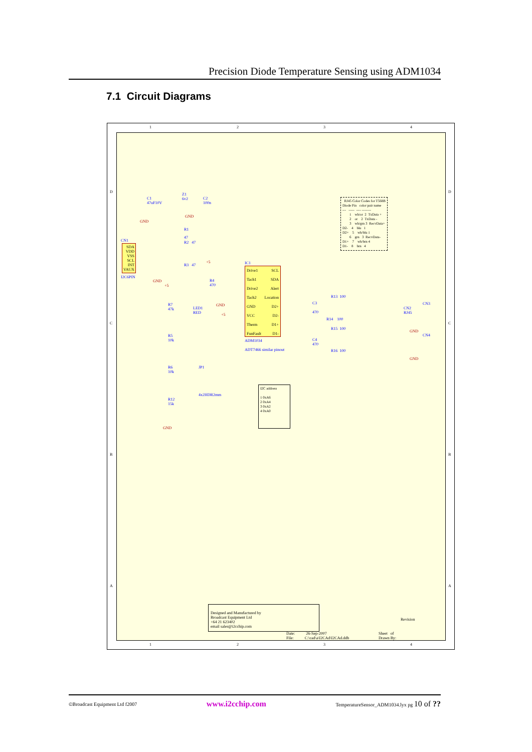Precision Diode Temperature Sensing using ADM1034
7.1 Circuit Diagrams
1 2 3 4
C1
47uF10V
Z1
6v2
C2
100n
GND
GND
R1
47
R2 47
R3 47
CN1
SDA
VDD
VSS
SCL
INT
VAUX
I2C6PIN
GND
+5
R7
47k
R5
10k
R6
10k
R12
15k
GND
LED1
RED
+5
R4
470
GND
+5
IC1
Drive1 SCL
Tach1 SDA
Drive2 Alert
Tach2 Location
GND D2+
VCC D2-
Therm D1+
FunFault D1-
ADM1034
ADT7466 similar pinout
C3
470
C4
470
R13 100
R14 100
R15 100
R16 100
CN2
RJ45
CN3
CN4
GND
GND
RJ45 Color Codes for T568B Diode Pin color pair name --- ----- ---- -------- 1 wh/or 2 TxData + 2 or 2 TxData - 3 wh/grn 3 RecvData+ D2- 4 blu 1 D2+ 5 wh/blu 1 6 grn 3 RecvData- D1+ 7 wh/brn 4 D1- 8 brn 4
JP1
4x2HDR2mm
I2C address 1 0xA6 2 0xA4 3 0xA2 4 0xA0
Designed and Manufactured by
Broadcast Equipment Ltd
+64 21 623402
email sales@i2cchip.com
Revision
Date: 26-Sep-2007
File: C:\cad\a\I2CAd\I2CAd.ddb
Sheet of
Drawn By:
D D
C C
B B
A A
1 2 3 4
©Broadcast Equipment Ltd f2007 www.i2cchip.com TemperatureSensor_ADM1034.lyx pg 10 of ??